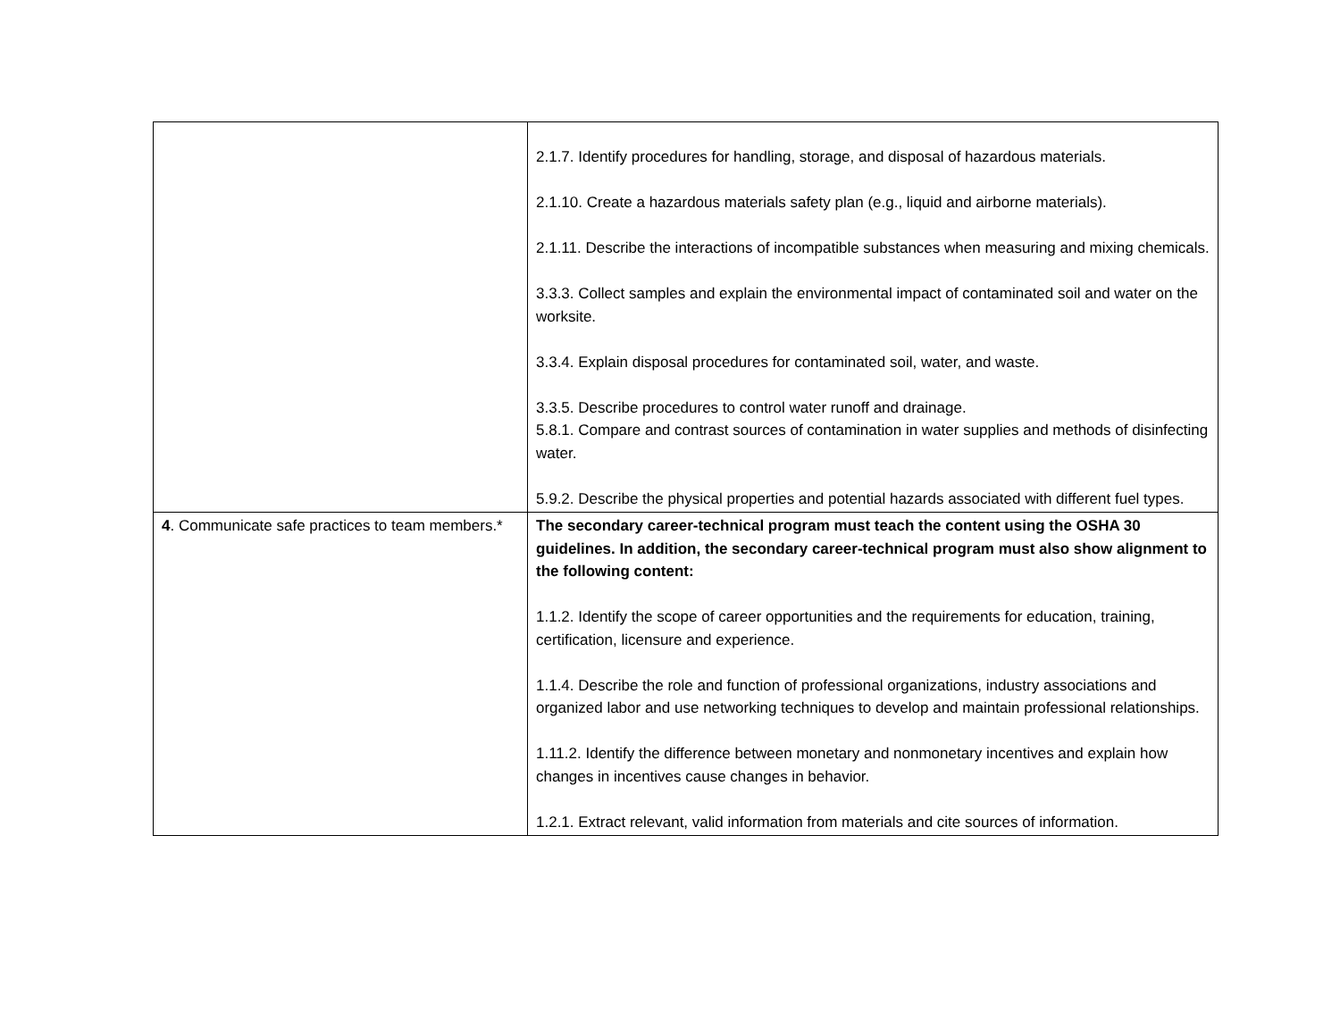| | 2.1.7. Identify procedures for handling, storage, and disposal of hazardous materials. 2.1.10. Create a hazardous materials safety plan (e.g., liquid and airborne materials). 2.1.11. Describe the interactions of incompatible substances when measuring and mixing chemicals. 3.3.3. Collect samples and explain the environmental impact of contaminated soil and water on the worksite. 3.3.4. Explain disposal procedures for contaminated soil, water, and waste. 3.3.5. Describe procedures to control water runoff and drainage. 5.8.1. Compare and contrast sources of contamination in water supplies and methods of disinfecting water. 5.9.2. Describe the physical properties and potential hazards associated with different fuel types. |
| 4 . Communicate safe practices to team members.* | The secondary career-technical program must teach the content using the OSHA 30 guidelines. In addition, the secondary career-technical program must also show alignment to the following content: 1.1.2. Identify the scope of career opportunities and the requirements for education, training, certification, licensure and experience. 1.1.4. Describe the role and function of professional organizations, industry associations and organized labor and use networking techniques to develop and maintain professional relationships. 1.11.2. Identify the difference between monetary and nonmonetary incentives and explain how changes in incentives cause changes in behavior. 1.2.1. Extract relevant, valid information from materials and cite sources of information. |